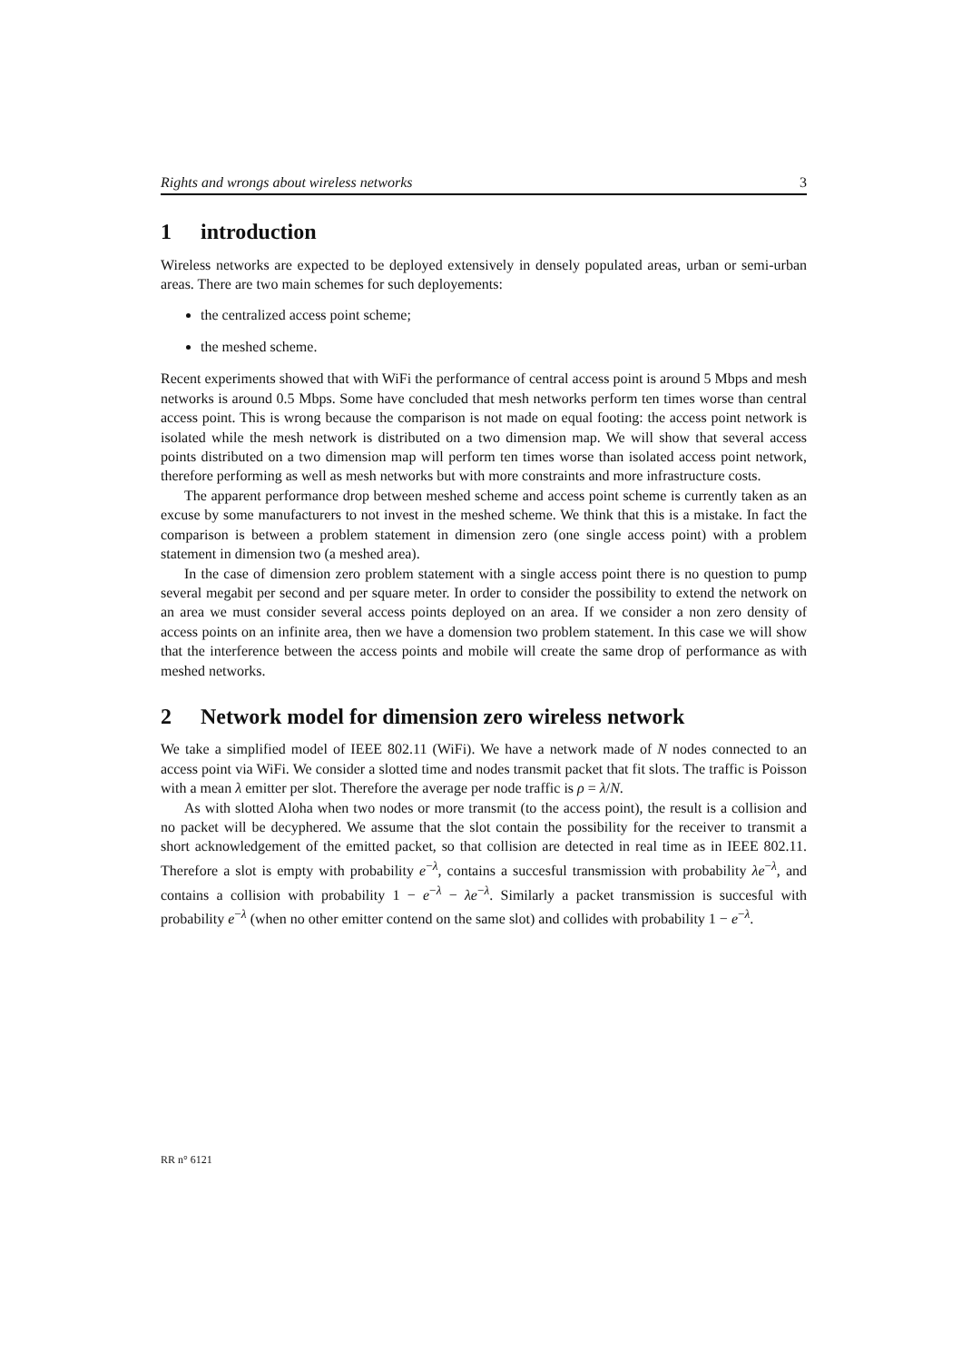Rights and wrongs about wireless networks 3
1 introduction
Wireless networks are expected to be deployed extensively in densely populated areas, urban or semi-urban areas. There are two main schemes for such deployements:
the centralized access point scheme;
the meshed scheme.
Recent experiments showed that with WiFi the performance of central access point is around 5 Mbps and mesh networks is around 0.5 Mbps. Some have concluded that mesh networks perform ten times worse than central access point. This is wrong because the comparison is not made on equal footing: the access point network is isolated while the mesh network is distributed on a two dimension map. We will show that several access points distributed on a two dimension map will perform ten times worse than isolated access point network, therefore performing as well as mesh networks but with more constraints and more infrastructure costs.
The apparent performance drop between meshed scheme and access point scheme is currently taken as an excuse by some manufacturers to not invest in the meshed scheme. We think that this is a mistake. In fact the comparison is between a problem statement in dimension zero (one single access point) with a problem statement in dimension two (a meshed area).
In the case of dimension zero problem statement with a single access point there is no question to pump several megabit per second and per square meter. In order to consider the possibility to extend the network on an area we must consider several access points deployed on an area. If we consider a non zero density of access points on an infinite area, then we have a domension two problem statement. In this case we will show that the interference between the access points and mobile will create the same drop of performance as with meshed networks.
2 Network model for dimension zero wireless network
We take a simplified model of IEEE 802.11 (WiFi). We have a network made of N nodes connected to an access point via WiFi. We consider a slotted time and nodes transmit packet that fit slots. The traffic is Poisson with a mean λ emitter per slot. Therefore the average per node traffic is ρ = λ/N.
As with slotted Aloha when two nodes or more transmit (to the access point), the result is a collision and no packet will be decyphered. We assume that the slot contain the possibility for the receiver to transmit a short acknowledgement of the emitted packet, so that collision are detected in real time as in IEEE 802.11. Therefore a slot is empty with probability e<sup>−λ</sup>, contains a succesful transmission with probability λe<sup>−λ</sup>, and contains a collision with probability 1 − e<sup>−λ</sup> − λe<sup>−λ</sup>. Similarly a packet transmission is succesful with probability e<sup>−λ</sup> (when no other emitter contend on the same slot) and collides with probability 1 − e<sup>−λ</sup>.
RR n° 6121